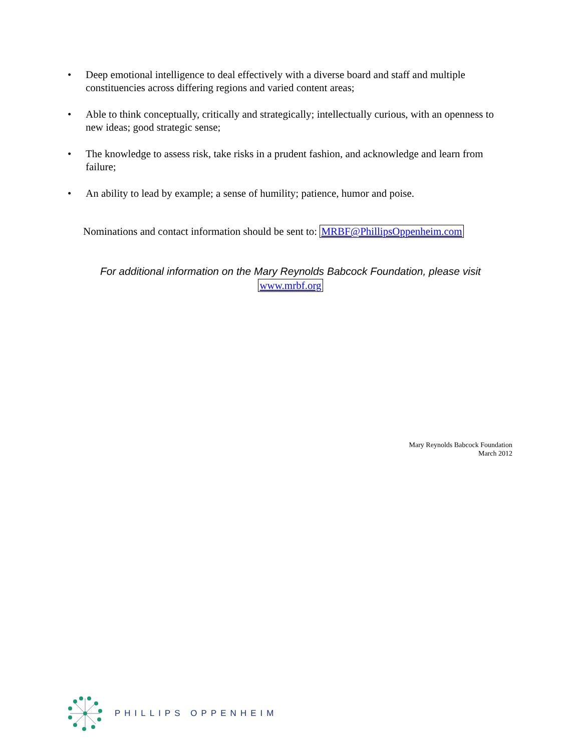• Deep emotional intelligence to deal effectively with a diverse board and staff and multiple constituencies across differing regions and varied content areas;
• Able to think conceptually, critically and strategically; intellectually curious, with an openness to new ideas; good strategic sense;
• The knowledge to assess risk, take risks in a prudent fashion, and acknowledge and learn from failure;
• An ability to lead by example; a sense of humility; patience, humor and poise.
Nominations and contact information should be sent to: MRBF@PhillipsOppenheim.com
For additional information on the Mary Reynolds Babcock Foundation, please visit
www.mrbf.org
Mary Reynolds Babcock Foundation
March 2012
PHILLIPS OPPENHEIM